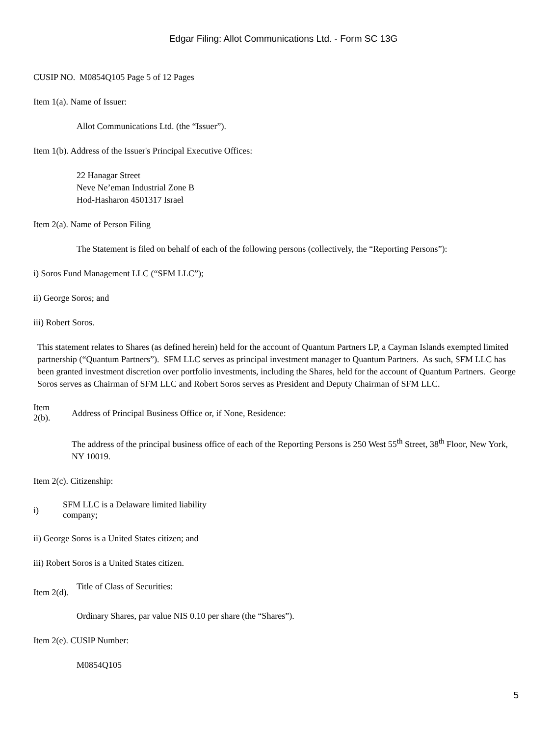Edgar Filing: Allot Communications Ltd. - Form SC 13G
CUSIP NO. M0854Q105 Page 5 of 12 Pages
Item 1(a). Name of Issuer:
Allot Communications Ltd. (the “Issuer”).
Item 1(b). Address of the Issuer's Principal Executive Offices:
22 Hanagar Street
Neve Ne’eman Industrial Zone B
Hod-Hasharon 4501317 Israel
Item 2(a). Name of Person Filing
The Statement is filed on behalf of each of the following persons (collectively, the “Reporting Persons”):
i) Soros Fund Management LLC (“SFM LLC”);
ii) George Soros; and
iii) Robert Soros.
This statement relates to Shares (as defined herein) held for the account of Quantum Partners LP, a Cayman Islands exempted limited partnership (“Quantum Partners”). SFM LLC serves as principal investment manager to Quantum Partners. As such, SFM LLC has been granted investment discretion over portfolio investments, including the Shares, held for the account of Quantum Partners. George Soros serves as Chairman of SFM LLC and Robert Soros serves as President and Deputy Chairman of SFM LLC.
Item
2(b).
Address of Principal Business Office or, if None, Residence:
The address of the principal business office of each of the Reporting Persons is 250 West 55<sup>th</sup> Street, 38<sup>th</sup> Floor, New York, NY 10019.
Item 2(c). Citizenship:
i)
SFM LLC is a Delaware limited liability
company;
ii) George Soros is a United States citizen; and
iii) Robert Soros is a United States citizen.
Item 2(d).
Title of Class of Securities:
Ordinary Shares, par value NIS 0.10 per share (the “Shares”).
Item 2(e). CUSIP Number:
M0854Q105
5